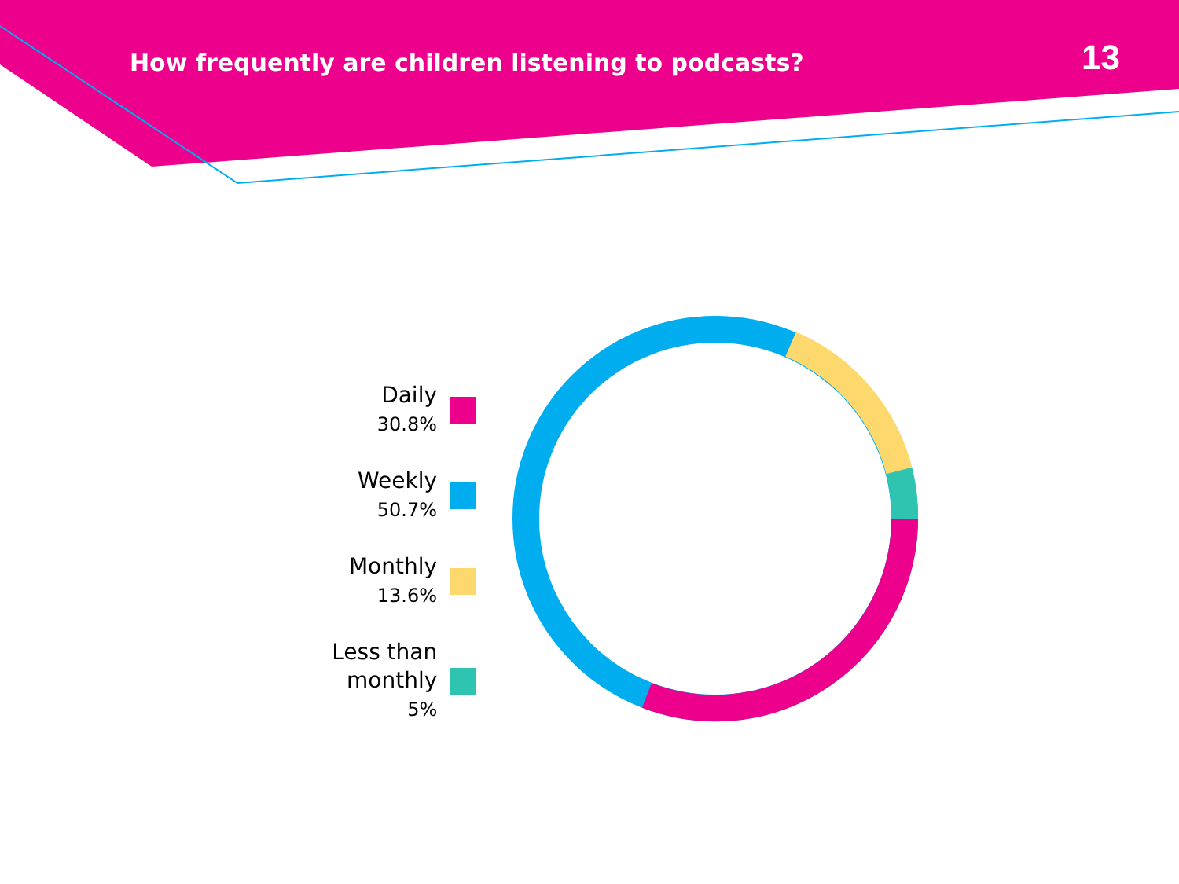How frequently are children listening to podcasts?
13
Daily
30.8%
Weekly
50.7%
Monthly
13.6%
Less than monthly
5%